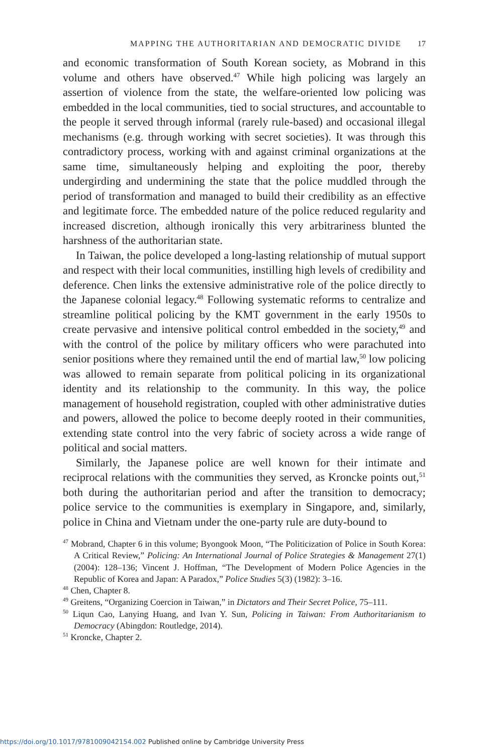MAPPING THE AUTHORITARIAN AND DEMOCRATIC DIVIDE 17
and economic transformation of South Korean society, as Mobrand in this volume and others have observed.<sup>47</sup> While high policing was largely an assertion of violence from the state, the welfare-oriented low policing was embedded in the local communities, tied to social structures, and accountable to the people it served through informal (rarely rule-based) and occasional illegal mechanisms (e.g. through working with secret societies). It was through this contradictory process, working with and against criminal organizations at the same time, simultaneously helping and exploiting the poor, thereby undergirding and undermining the state that the police muddled through the period of transformation and managed to build their credibility as an effective and legitimate force. The embedded nature of the police reduced regularity and increased discretion, although ironically this very arbitrariness blunted the harshness of the authoritarian state.
In Taiwan, the police developed a long-lasting relationship of mutual support and respect with their local communities, instilling high levels of credibility and deference. Chen links the extensive administrative role of the police directly to the Japanese colonial legacy.<sup>48</sup> Following systematic reforms to centralize and streamline political policing by the KMT government in the early 1950s to create pervasive and intensive political control embedded in the society,<sup>49</sup> and with the control of the police by military officers who were parachuted into senior positions where they remained until the end of martial law,<sup>50</sup> low policing was allowed to remain separate from political policing in its organizational identity and its relationship to the community. In this way, the police management of household registration, coupled with other administrative duties and powers, allowed the police to become deeply rooted in their communities, extending state control into the very fabric of society across a wide range of political and social matters.
Similarly, the Japanese police are well known for their intimate and reciprocal relations with the communities they served, as Kroncke points out,<sup>51</sup> both during the authoritarian period and after the transition to democracy; police service to the communities is exemplary in Singapore, and, similarly, police in China and Vietnam under the one-party rule are duty-bound to
<sup>47</sup> Mobrand, Chapter 6 in this volume; Byongook Moon, “The Politicization of Police in South Korea: A Critical Review,” Policing: An International Journal of Police Strategies & Management 27(1) (2004): 128–136; Vincent J. Hoffman, “The Development of Modern Police Agencies in the Republic of Korea and Japan: A Paradox,” Police Studies 5(3) (1982): 3–16.
<sup>48</sup> Chen, Chapter 8.
<sup>49</sup> Greitens, “Organizing Coercion in Taiwan,” in Dictators and Their Secret Police, 75–111.
<sup>50</sup> Liqun Cao, Lanying Huang, and Ivan Y. Sun, Policing in Taiwan: From Authoritarianism to Democracy (Abingdon: Routledge, 2014).
<sup>51</sup> Kroncke, Chapter 2.
https://doi.org/10.1017/9781009042154.002 Published online by Cambridge University Press